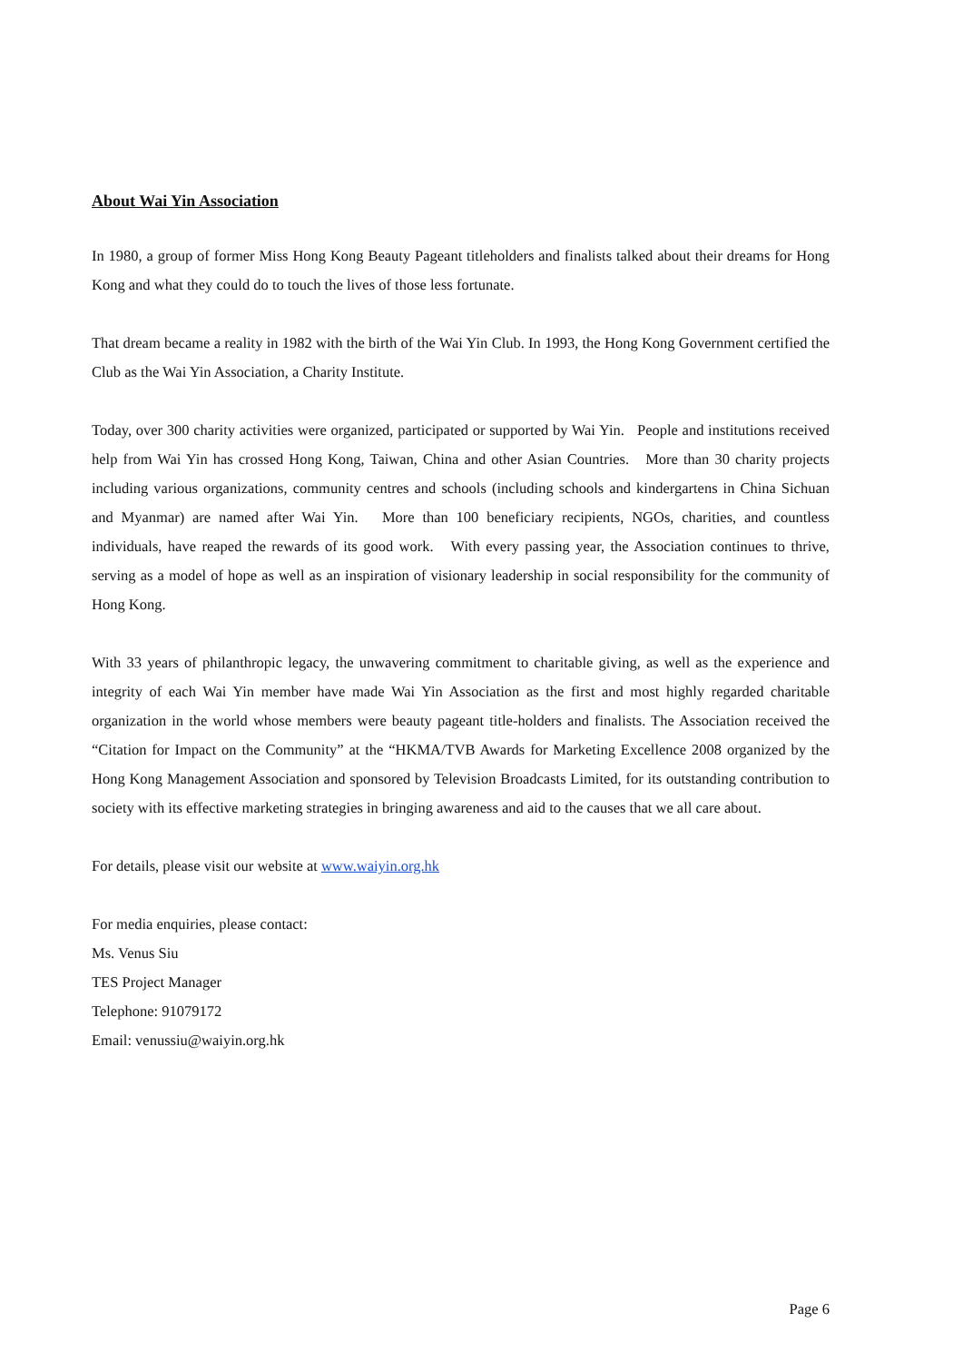About Wai Yin Association
In 1980, a group of former Miss Hong Kong Beauty Pageant titleholders and finalists talked about their dreams for Hong Kong and what they could do to touch the lives of those less fortunate.
That dream became a reality in 1982 with the birth of the Wai Yin Club. In 1993, the Hong Kong Government certified the Club as the Wai Yin Association, a Charity Institute.
Today, over 300 charity activities were organized, participated or supported by Wai Yin. People and institutions received help from Wai Yin has crossed Hong Kong, Taiwan, China and other Asian Countries. More than 30 charity projects including various organizations, community centres and schools (including schools and kindergartens in China Sichuan and Myanmar) are named after Wai Yin. More than 100 beneficiary recipients, NGOs, charities, and countless individuals, have reaped the rewards of its good work. With every passing year, the Association continues to thrive, serving as a model of hope as well as an inspiration of visionary leadership in social responsibility for the community of Hong Kong.
With 33 years of philanthropic legacy, the unwavering commitment to charitable giving, as well as the experience and integrity of each Wai Yin member have made Wai Yin Association as the first and most highly regarded charitable organization in the world whose members were beauty pageant title-holders and finalists. The Association received the “Citation for Impact on the Community” at the “HKMA/TVB Awards for Marketing Excellence 2008 organized by the Hong Kong Management Association and sponsored by Television Broadcasts Limited, for its outstanding contribution to society with its effective marketing strategies in bringing awareness and aid to the causes that we all care about.
For details, please visit our website at www.waiyin.org.hk
For media enquiries, please contact:
Ms. Venus Siu
TES Project Manager
Telephone: 91079172
Email: venussiu@waiyin.org.hk
Page 6